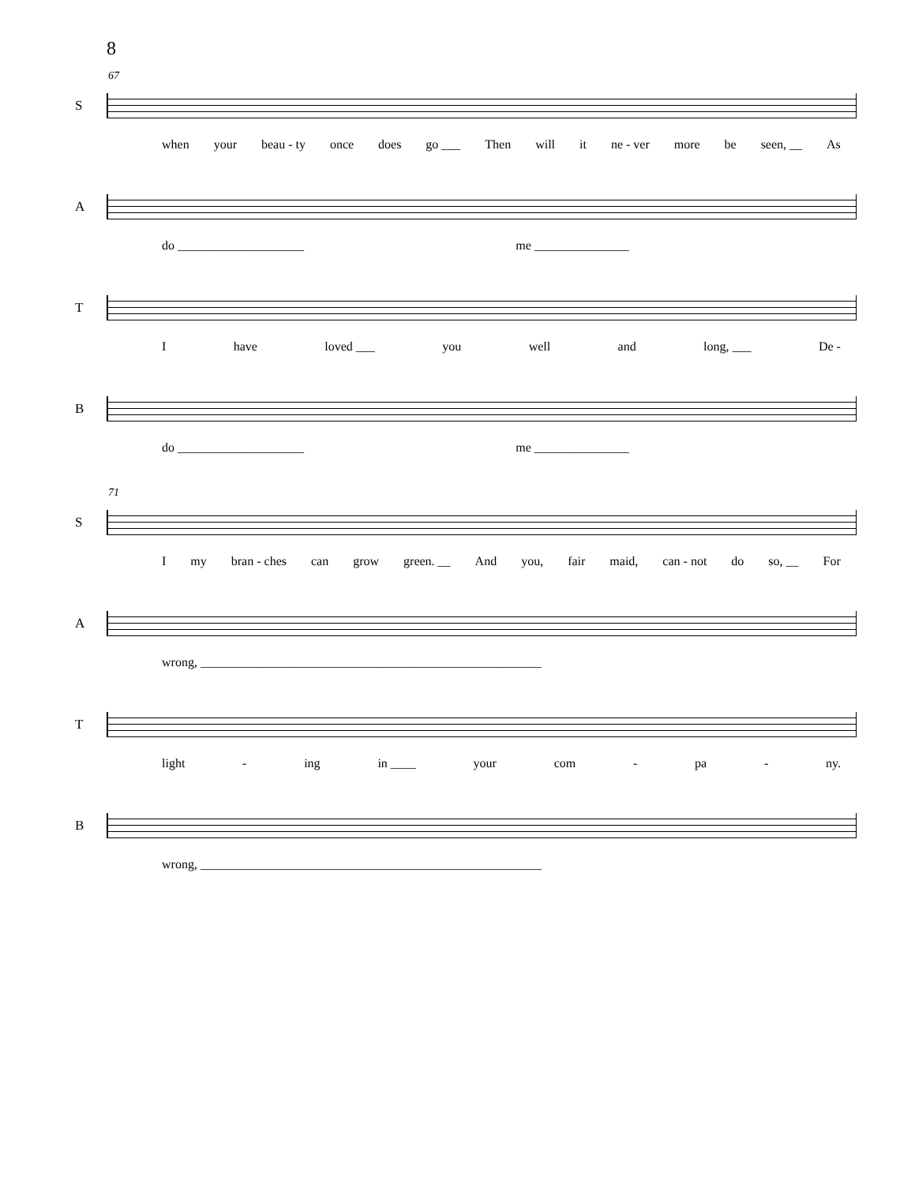8
67
S
when your beau - ty once does go ___ Then will it ne - ver more be seen, __ As
A
do ____________________ me _______________
T
Ihave loved ___ you well and long, ___ De -
B
do ____________________ me _______________
71
S
Imy bran - ches can grow green. __ And you, fair maid, can - not do so, __ For
A
wrong, ______________________________________________________
T
light - ing in ____ your com - pa - ny.
B
wrong, ______________________________________________________